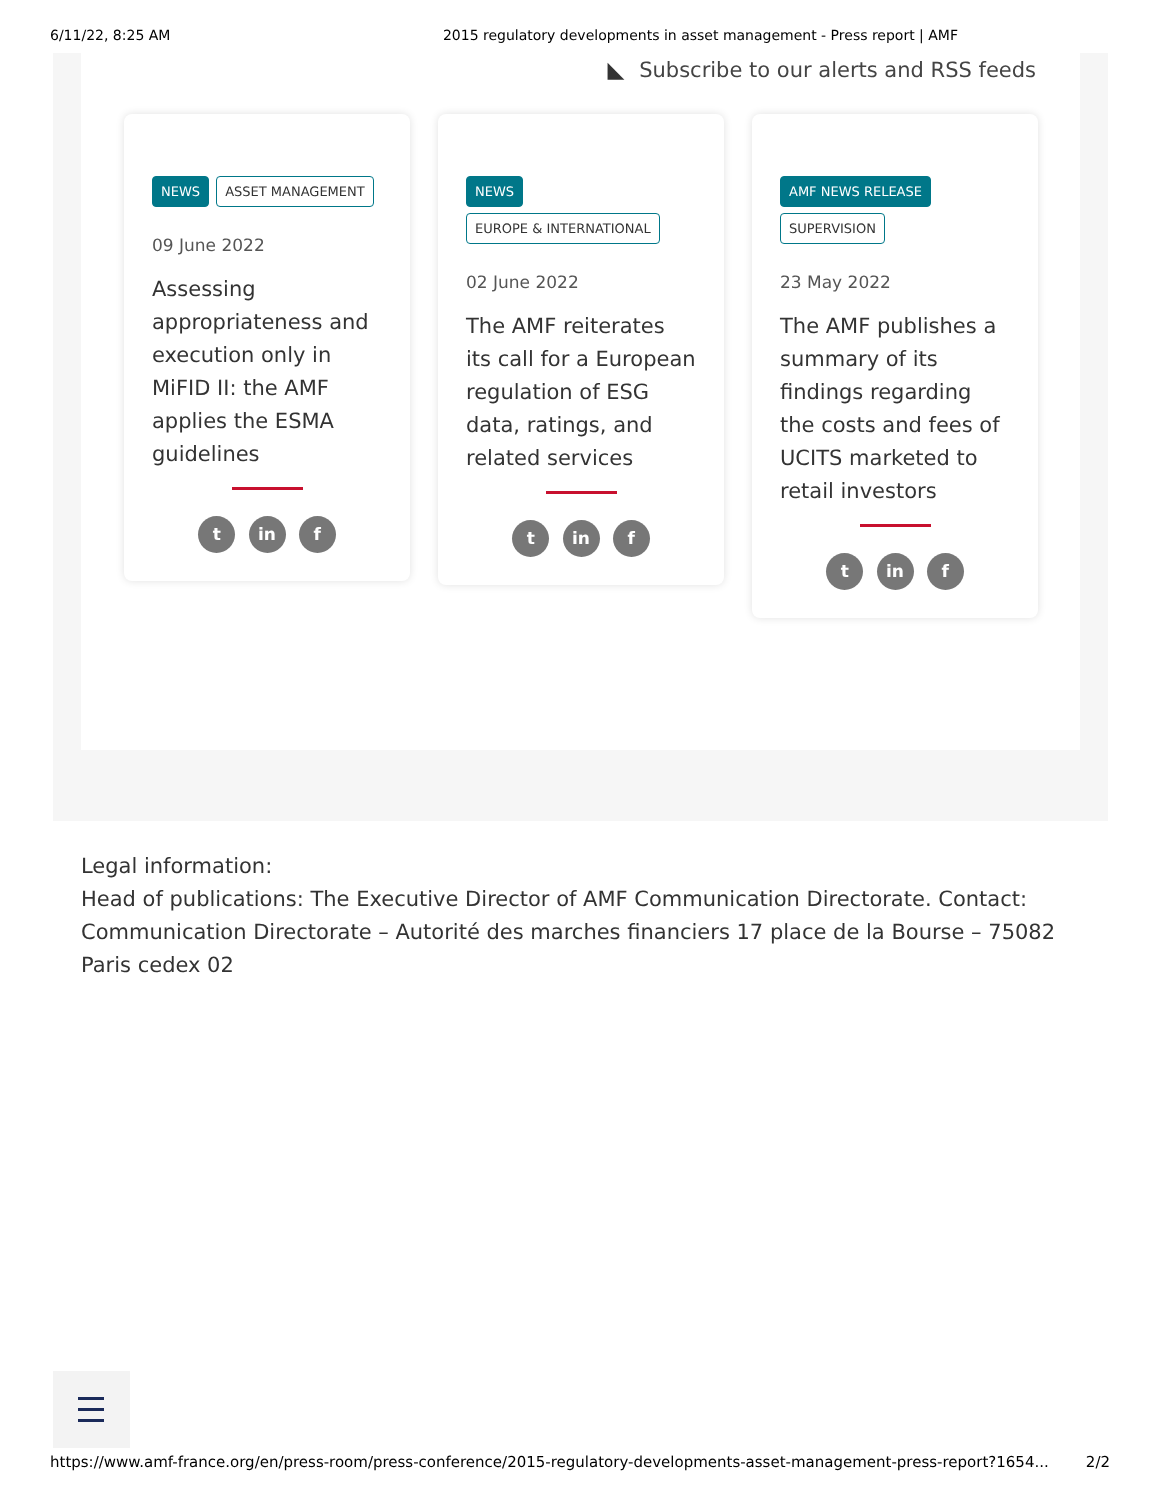6/11/22, 8:25 AM 2015 regulatory developments in asset management - Press report | AMF
◣ Subscribe to our alerts and RSS feeds
NEWS ASSET MANAGEMENT
09 June 2022
Assessing appropriateness and execution only in MiFID II: the AMF applies the ESMA guidelines
t in f
NEWS
EUROPE & INTERNATIONAL
02 June 2022
The AMF reiterates its call for a European regulation of ESG data, ratings, and related services
t in f
AMF NEWS RELEASE
SUPERVISION
23 May 2022
The AMF publishes a summary of its findings regarding the costs and fees of UCITS marketed to retail investors
t in f
Legal information:
Head of publications: The Executive Director of AMF Communication Directorate. Contact: Communication Directorate – Autorité des marches financiers 17 place de la Bourse – 75082 Paris cedex 02
https://www.amf-france.org/en/press-room/press-conference/2015-regulatory-developments-asset-management-press-report?1654... 2/2